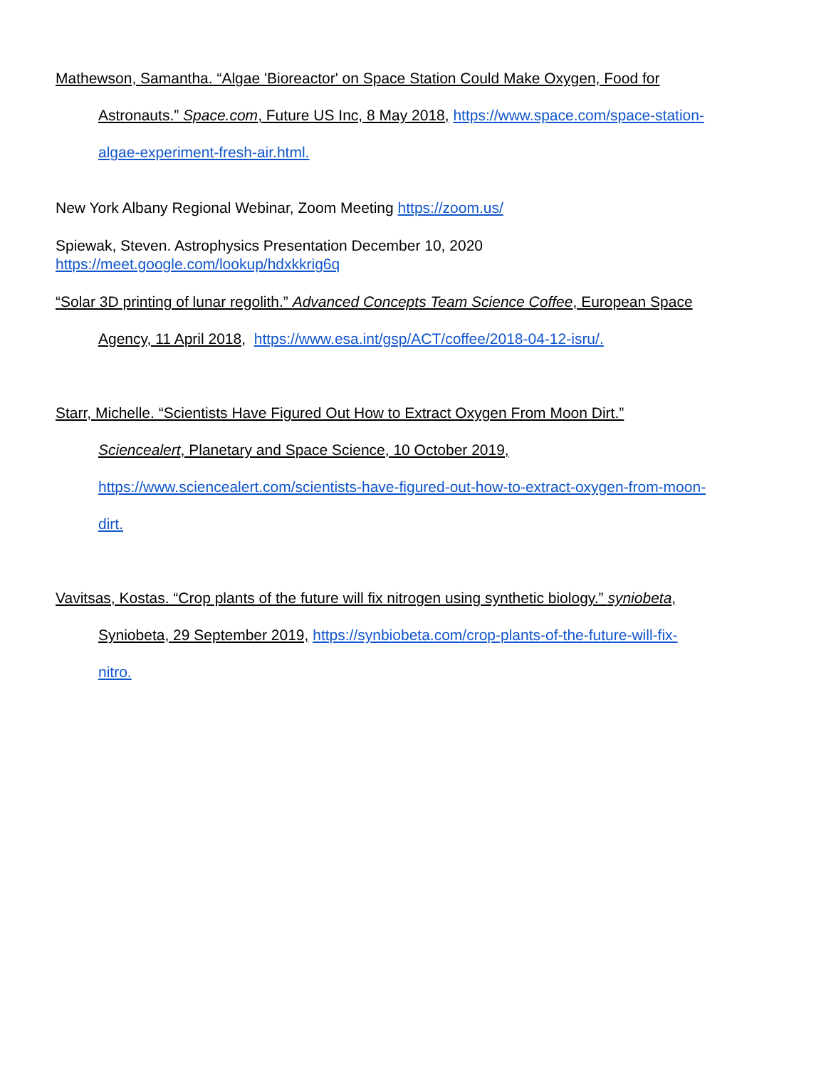Mathewson, Samantha. “Algae 'Bioreactor' on Space Station Could Make Oxygen, Food for
Astronauts.” Space.com, Future US Inc, 8 May 2018, https://www.space.com/space-station-
algae-experiment-fresh-air.html.
New York Albany Regional Webinar, Zoom Meeting https://zoom.us/
Spiewak, Steven. Astrophysics Presentation December 10, 2020
https://meet.google.com/lookup/hdxkkrig6q
“Solar 3D printing of lunar regolith.” Advanced Concepts Team Science Coffee, European Space
Agency, 11 April 2018, https://www.esa.int/gsp/ACT/coffee/2018-04-12-isru/.
Starr, Michelle. “Scientists Have Figured Out How to Extract Oxygen From Moon Dirt.”
Sciencealert, Planetary and Space Science, 10 October 2019,
https://www.sciencealert.com/scientists-have-figured-out-how-to-extract-oxygen-from-moon-
dirt.
Vavitsas, Kostas. “Crop plants of the future will fix nitrogen using synthetic biology.” syniobeta,
Syniobeta, 29 September 2019, https://synbiobeta.com/crop-plants-of-the-future-will-fix-
nitro.